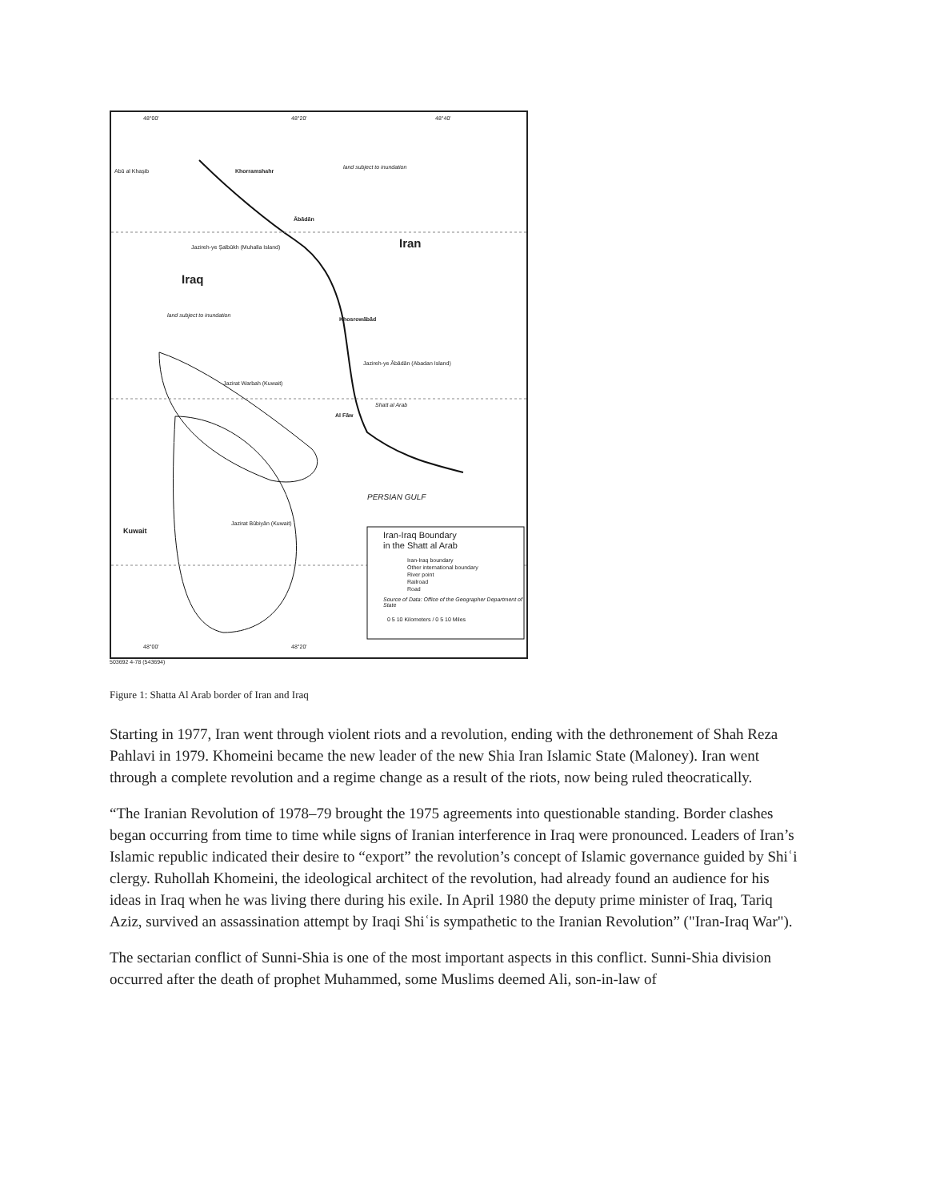48°00' 48°20' 48°40'
Abū al Khaşib Khorramshahr
land subject to inundation
Ābādān
Iran Jazireh-ye Şalbūkh (Muhalla Island)
Iraq
land subject to inundation
Khosrowābād
Jazireh-ye Ābādān (Abadan Island)
Jazirat Warbah (Kuwait)
Shatt al Arab
Al Fāw
PERSIAN GULF
Jazirat Būbiyān (Kuwait)
Kuwait Iran-Iraq Boundary
in the Shatt al Arab
Iran-Iraq boundary
Other international boundary
River point
Railroad
Road
Source of Data: Office of the Geographer Department of State
0 5 10 Kilometers / 0 5 10 Miles
48°00' 48°20'
503692 4-78 (543694)
Figure 1: Shatta Al Arab border of Iran and Iraq
Starting in 1977, Iran went through violent riots and a revolution, ending with the dethronement of Shah Reza Pahlavi in 1979. Khomeini became the new leader of the new Shia Iran Islamic State (Maloney). Iran went through a complete revolution and a regime change as a result of the riots, now being ruled theocratically.
“The Iranian Revolution of 1978–79 brought the 1975 agreements into questionable standing. Border clashes began occurring from time to time while signs of Iranian interference in Iraq were pronounced. Leaders of Iran’s Islamic republic indicated their desire to “export” the revolution’s concept of Islamic governance guided by Shiʿi clergy. Ruhollah Khomeini, the ideological architect of the revolution, had already found an audience for his ideas in Iraq when he was living there during his exile. In April 1980 the deputy prime minister of Iraq, Tariq Aziz, survived an assassination attempt by Iraqi Shiʿis sympathetic to the Iranian Revolution” ("Iran-Iraq War").
The sectarian conflict of Sunni-Shia is one of the most important aspects in this conflict. Sunni-Shia division occurred after the death of prophet Muhammed, some Muslims deemed Ali, son-in-law of